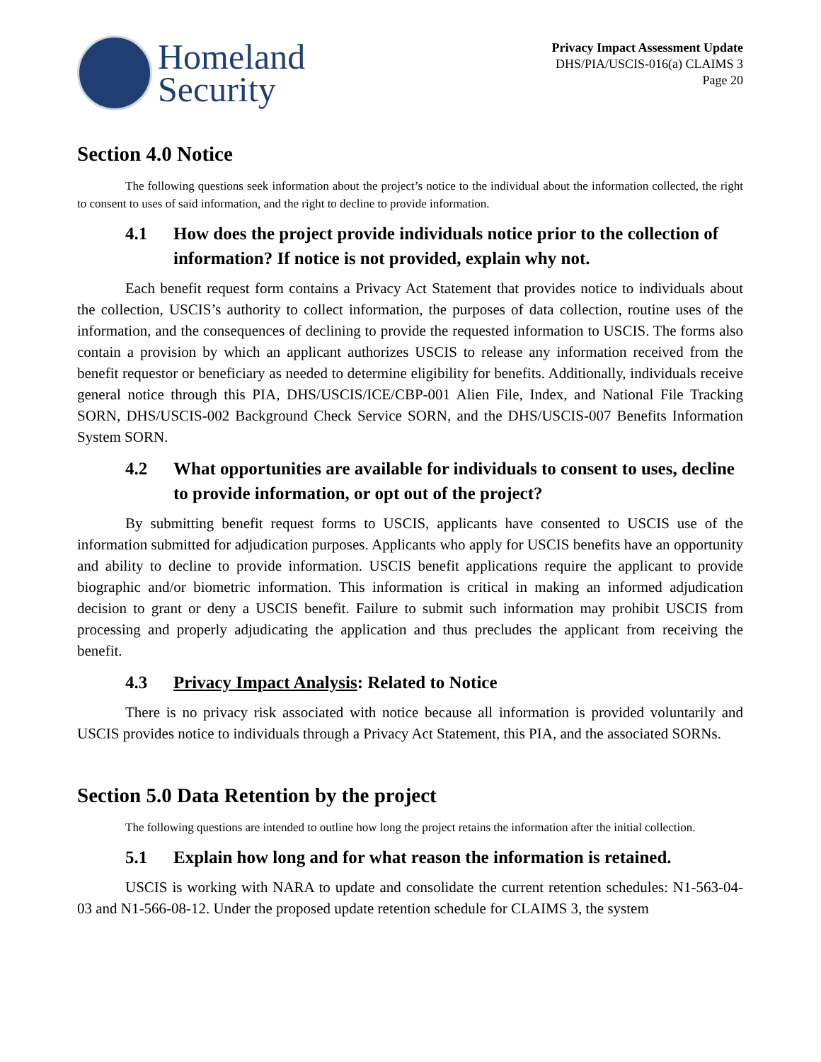Homeland
Security
Privacy Impact Assessment Update
DHS/PIA/USCIS-016(a) CLAIMS 3
Page 20
Section 4.0 Notice
The following questions seek information about the project’s notice to the individual about the information collected, the right to consent to uses of said information, and the right to decline to provide information.
4.1 How does the project provide individuals notice prior to the collection of information? If notice is not provided, explain why not.
Each benefit request form contains a Privacy Act Statement that provides notice to individuals about the collection, USCIS’s authority to collect information, the purposes of data collection, routine uses of the information, and the consequences of declining to provide the requested information to USCIS. The forms also contain a provision by which an applicant authorizes USCIS to release any information received from the benefit requestor or beneficiary as needed to determine eligibility for benefits. Additionally, individuals receive general notice through this PIA, DHS/USCIS/ICE/CBP-001 Alien File, Index, and National File Tracking SORN, DHS/USCIS-002 Background Check Service SORN, and the DHS/USCIS-007 Benefits Information System SORN.
4.2 What opportunities are available for individuals to consent to uses, decline to provide information, or opt out of the project?
By submitting benefit request forms to USCIS, applicants have consented to USCIS use of the information submitted for adjudication purposes. Applicants who apply for USCIS benefits have an opportunity and ability to decline to provide information. USCIS benefit applications require the applicant to provide biographic and/or biometric information. This information is critical in making an informed adjudication decision to grant or deny a USCIS benefit. Failure to submit such information may prohibit USCIS from processing and properly adjudicating the application and thus precludes the applicant from receiving the benefit.
4.3 Privacy Impact Analysis: Related to Notice
There is no privacy risk associated with notice because all information is provided voluntarily and USCIS provides notice to individuals through a Privacy Act Statement, this PIA, and the associated SORNs.
Section 5.0 Data Retention by the project
The following questions are intended to outline how long the project retains the information after the initial collection.
5.1 Explain how long and for what reason the information is retained.
USCIS is working with NARA to update and consolidate the current retention schedules: N1-563-04-03 and N1-566-08-12. Under the proposed update retention schedule for CLAIMS 3, the system